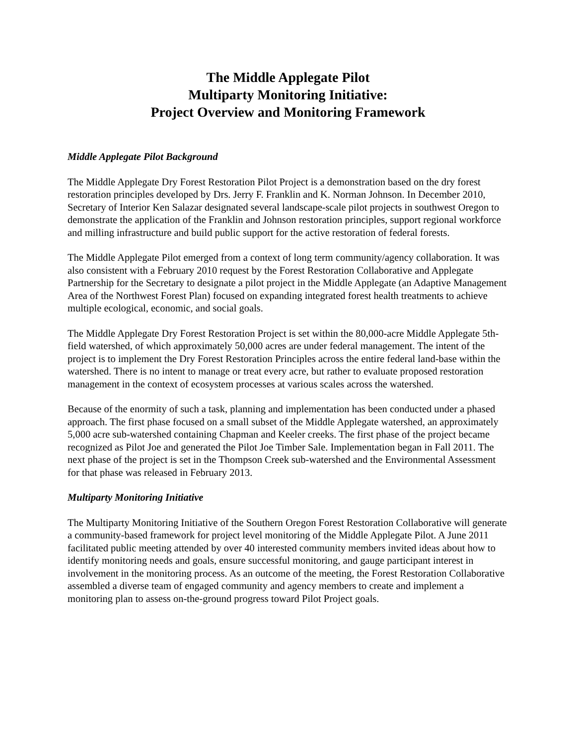The Middle Applegate Pilot
Multiparty Monitoring Initiative:
Project Overview and Monitoring Framework
Middle Applegate Pilot Background
The Middle Applegate Dry Forest Restoration Pilot Project is a demonstration based on the dry forest restoration principles developed by Drs. Jerry F. Franklin and K. Norman Johnson. In December 2010, Secretary of Interior Ken Salazar designated several landscape-scale pilot projects in southwest Oregon to demonstrate the application of the Franklin and Johnson restoration principles, support regional workforce and milling infrastructure and build public support for the active restoration of federal forests.
The Middle Applegate Pilot emerged from a context of long term community/agency collaboration. It was also consistent with a February 2010 request by the Forest Restoration Collaborative and Applegate Partnership for the Secretary to designate a pilot project in the Middle Applegate (an Adaptive Management Area of the Northwest Forest Plan) focused on expanding integrated forest health treatments to achieve multiple ecological, economic, and social goals.
The Middle Applegate Dry Forest Restoration Project is set within the 80,000-acre Middle Applegate 5th-field watershed, of which approximately 50,000 acres are under federal management. The intent of the project is to implement the Dry Forest Restoration Principles across the entire federal land-base within the watershed. There is no intent to manage or treat every acre, but rather to evaluate proposed restoration management in the context of ecosystem processes at various scales across the watershed.
Because of the enormity of such a task, planning and implementation has been conducted under a phased approach. The first phase focused on a small subset of the Middle Applegate watershed, an approximately 5,000 acre sub-watershed containing Chapman and Keeler creeks. The first phase of the project became recognized as Pilot Joe and generated the Pilot Joe Timber Sale. Implementation began in Fall 2011. The next phase of the project is set in the Thompson Creek sub-watershed and the Environmental Assessment for that phase was released in February 2013.
Multiparty Monitoring Initiative
The Multiparty Monitoring Initiative of the Southern Oregon Forest Restoration Collaborative will generate a community-based framework for project level monitoring of the Middle Applegate Pilot. A June 2011 facilitated public meeting attended by over 40 interested community members invited ideas about how to identify monitoring needs and goals, ensure successful monitoring, and gauge participant interest in involvement in the monitoring process. As an outcome of the meeting, the Forest Restoration Collaborative assembled a diverse team of engaged community and agency members to create and implement a monitoring plan to assess on-the-ground progress toward Pilot Project goals.